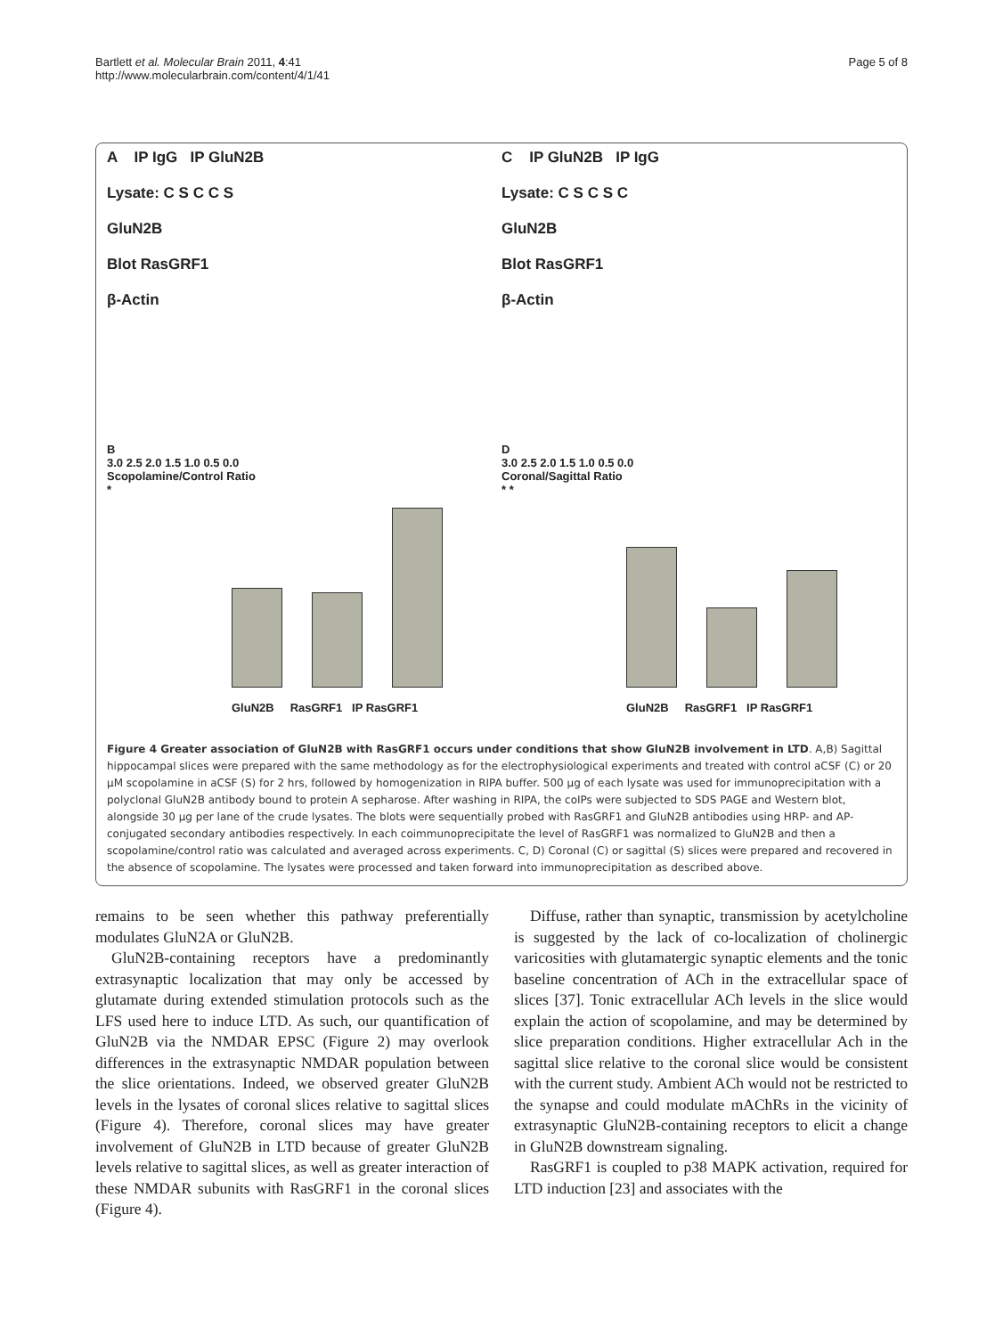Bartlett et al. Molecular Brain 2011, 4:41
http://www.molecularbrain.com/content/4/1/41
Page 5 of 8
A IP IgG IP GluN2B
Lysate: C S C C S
GluN2B
Blot RasGRF1
β-Actin
C IP GluN2B IP IgG
Lysate: C S C S C
GluN2B
Blot RasGRF1
β-Actin
B
3.0 2.5 2.0 1.5 1.0 0.5 0.0
Scopolamine/Control Ratio
*
GluN2B RasGRF1 IP RasGRF1
D
3.0 2.5 2.0 1.5 1.0 0.5 0.0
Coronal/Sagittal Ratio
* *
GluN2B RasGRF1 IP RasGRF1
Figure 4 Greater association of GluN2B with RasGRF1 occurs under conditions that show GluN2B involvement in LTD. A,B) Sagittal hippocampal slices were prepared with the same methodology as for the electrophysiological experiments and treated with control aCSF (C) or 20 μM scopolamine in aCSF (S) for 2 hrs, followed by homogenization in RIPA buffer. 500 μg of each lysate was used for immunoprecipitation with a polyclonal GluN2B antibody bound to protein A sepharose. After washing in RIPA, the coIPs were subjected to SDS PAGE and Western blot, alongside 30 μg per lane of the crude lysates. The blots were sequentially probed with RasGRF1 and GluN2B antibodies using HRP- and AP-conjugated secondary antibodies respectively. In each coimmunoprecipitate the level of RasGRF1 was normalized to GluN2B and then a scopolamine/control ratio was calculated and averaged across experiments. C, D) Coronal (C) or sagittal (S) slices were prepared and recovered in the absence of scopolamine. The lysates were processed and taken forward into immunoprecipitation as described above.
remains to be seen whether this pathway preferentially modulates GluN2A or GluN2B.
GluN2B-containing receptors have a predominantly extrasynaptic localization that may only be accessed by glutamate during extended stimulation protocols such as the LFS used here to induce LTD. As such, our quantification of GluN2B via the NMDAR EPSC (Figure 2) may overlook differences in the extrasynaptic NMDAR population between the slice orientations. Indeed, we observed greater GluN2B levels in the lysates of coronal slices relative to sagittal slices (Figure 4). Therefore, coronal slices may have greater involvement of GluN2B in LTD because of greater GluN2B levels relative to sagittal slices, as well as greater interaction of these NMDAR subunits with RasGRF1 in the coronal slices (Figure 4).
Diffuse, rather than synaptic, transmission by acetylcholine is suggested by the lack of co-localization of cholinergic varicosities with glutamatergic synaptic elements and the tonic baseline concentration of ACh in the extracellular space of slices [37]. Tonic extracellular ACh levels in the slice would explain the action of scopolamine, and may be determined by slice preparation conditions. Higher extracellular Ach in the sagittal slice relative to the coronal slice would be consistent with the current study. Ambient ACh would not be restricted to the synapse and could modulate mAChRs in the vicinity of extrasynaptic GluN2B-containing receptors to elicit a change in GluN2B downstream signaling.
RasGRF1 is coupled to p38 MAPK activation, required for LTD induction [23] and associates with the